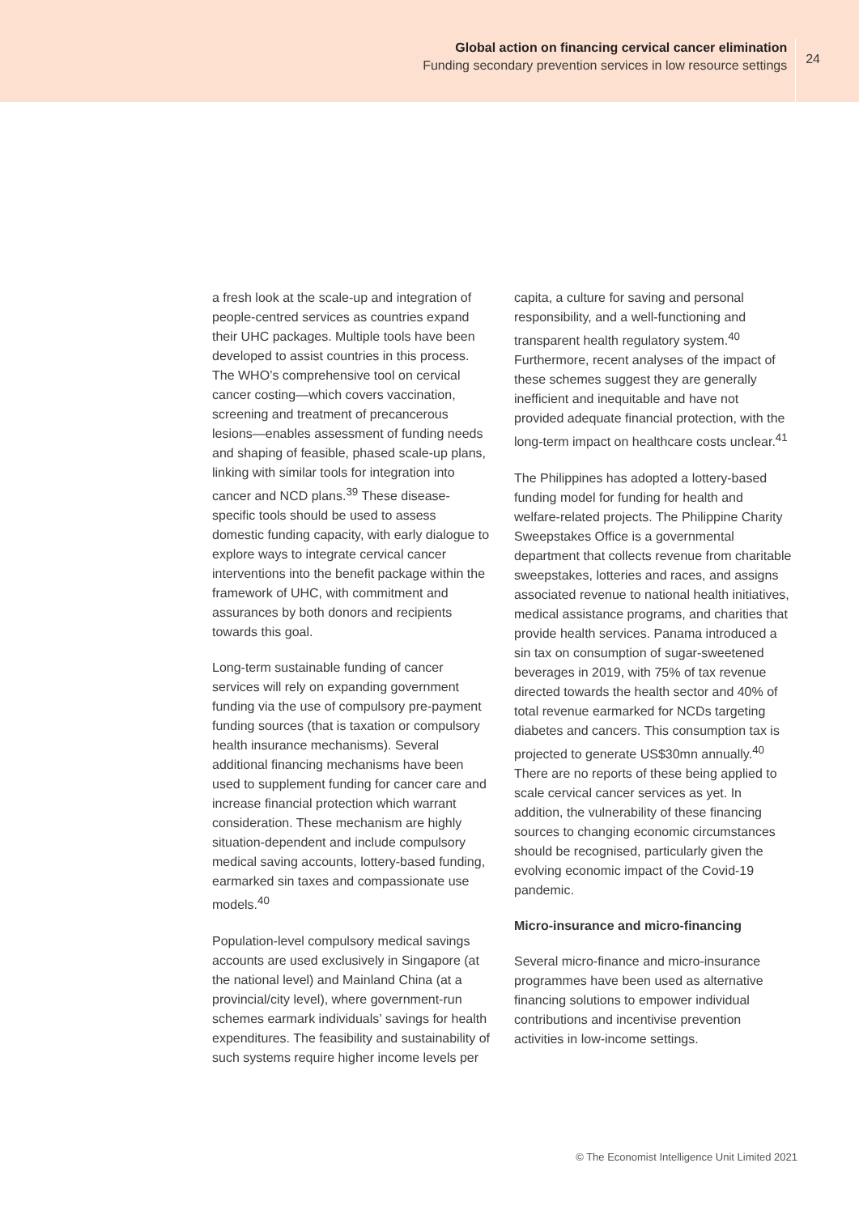Global action on financing cervical cancer elimination
Funding secondary prevention services in low resource settings
24
a fresh look at the scale-up and integration of people-centred services as countries expand their UHC packages. Multiple tools have been developed to assist countries in this process. The WHO’s comprehensive tool on cervical cancer costing—which covers vaccination, screening and treatment of precancerous lesions—enables assessment of funding needs and shaping of feasible, phased scale-up plans, linking with similar tools for integration into cancer and NCD plans.<sup>39</sup> These disease-specific tools should be used to assess domestic funding capacity, with early dialogue to explore ways to integrate cervical cancer interventions into the benefit package within the framework of UHC, with commitment and assurances by both donors and recipients towards this goal.
Long-term sustainable funding of cancer services will rely on expanding government funding via the use of compulsory pre-payment funding sources (that is taxation or compulsory health insurance mechanisms). Several additional financing mechanisms have been used to supplement funding for cancer care and increase financial protection which warrant consideration. These mechanism are highly situation-dependent and include compulsory medical saving accounts, lottery-based funding, earmarked sin taxes and compassionate use models.<sup>40</sup>
Population-level compulsory medical savings accounts are used exclusively in Singapore (at the national level) and Mainland China (at a provincial/city level), where government-run schemes earmark individuals’ savings for health expenditures. The feasibility and sustainability of such systems require higher income levels per
capita, a culture for saving and personal responsibility, and a well-functioning and transparent health regulatory system.<sup>40</sup> Furthermore, recent analyses of the impact of these schemes suggest they are generally inefficient and inequitable and have not provided adequate financial protection, with the long-term impact on healthcare costs unclear.<sup>41</sup>
The Philippines has adopted a lottery-based funding model for funding for health and welfare-related projects. The Philippine Charity Sweepstakes Office is a governmental department that collects revenue from charitable sweepstakes, lotteries and races, and assigns associated revenue to national health initiatives, medical assistance programs, and charities that provide health services. Panama introduced a sin tax on consumption of sugar-sweetened beverages in 2019, with 75% of tax revenue directed towards the health sector and 40% of total revenue earmarked for NCDs targeting diabetes and cancers. This consumption tax is projected to generate US$30mn annually.<sup>40</sup> There are no reports of these being applied to scale cervical cancer services as yet. In addition, the vulnerability of these financing sources to changing economic circumstances should be recognised, particularly given the evolving economic impact of the Covid-19 pandemic.
Micro-insurance and micro-financing
Several micro-finance and micro-insurance programmes have been used as alternative financing solutions to empower individual contributions and incentivise prevention activities in low-income settings.
© The Economist Intelligence Unit Limited 2021